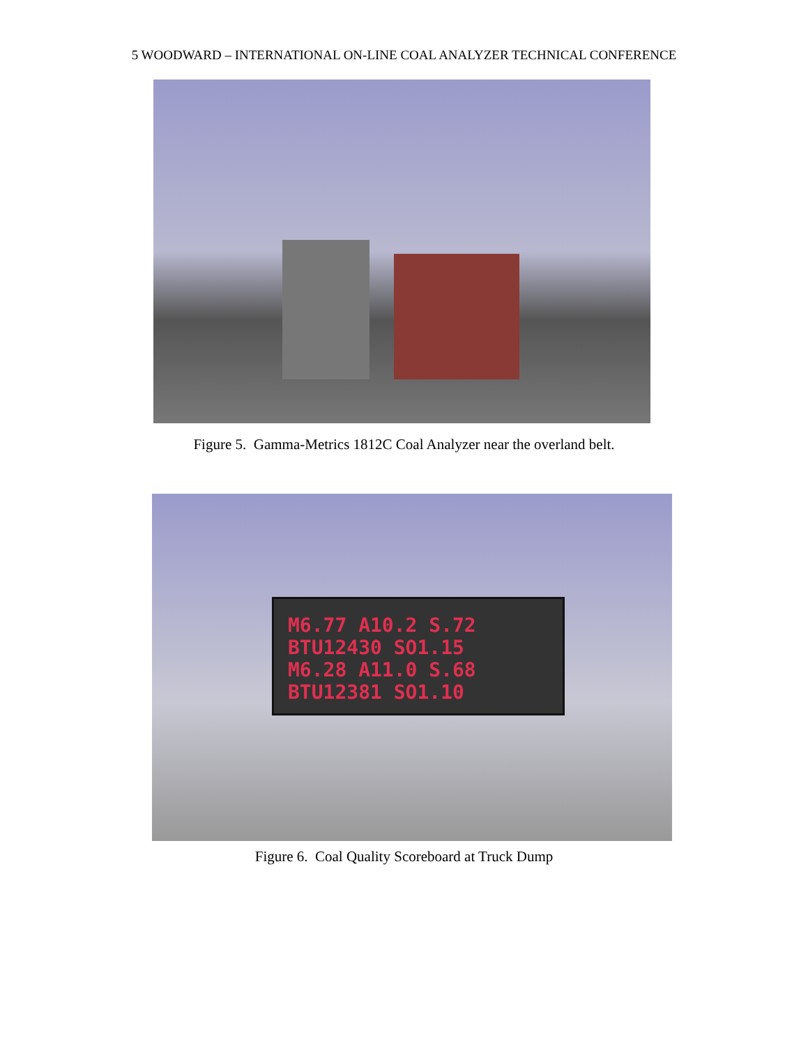5 WOODWARD – INTERNATIONAL ON-LINE COAL ANALYZER TECHNICAL CONFERENCE
Figure 5. Gamma-Metrics 1812C Coal Analyzer near the overland belt.
M6.77 A10.2 S.72
BTU12430 SO1.15
M6.28 A11.0 S.68
BTU12381 SO1.10
Figure 6. Coal Quality Scoreboard at Truck Dump